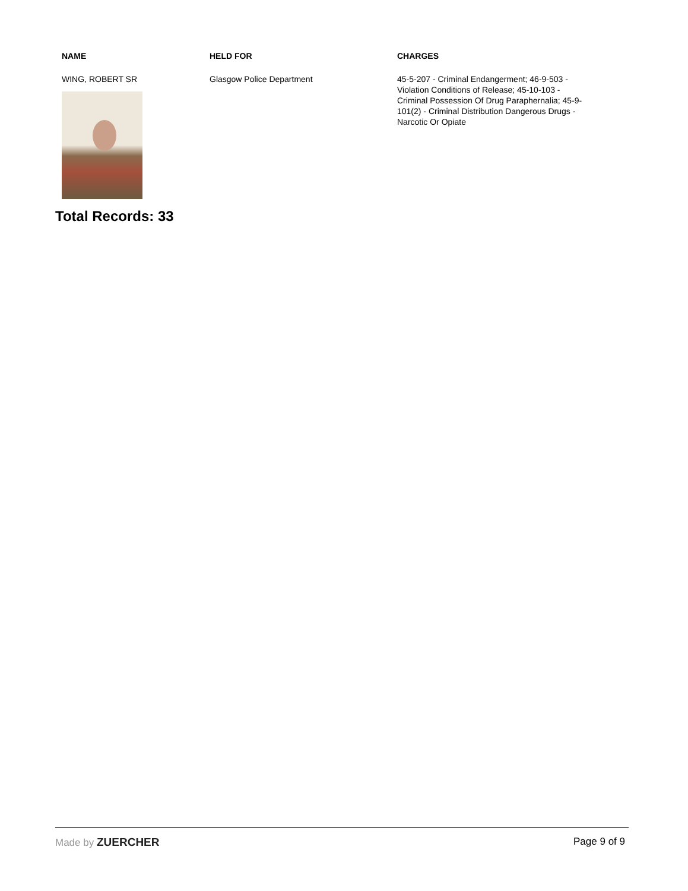| NAME | HELD FOR | CHARGES |
| --- | --- | --- |
| WING, ROBERT SR | Glasgow Police Department | 45-5-207 - Criminal Endangerment; 46-9-503 - Violation Conditions of Release; 45-10-103 - Criminal Possession Of Drug Paraphernalia; 45-9-101(2) - Criminal Distribution Dangerous Drugs - Narcotic Or Opiate |
Total Records: 33
Made by ZUERCHER Page 9 of 9